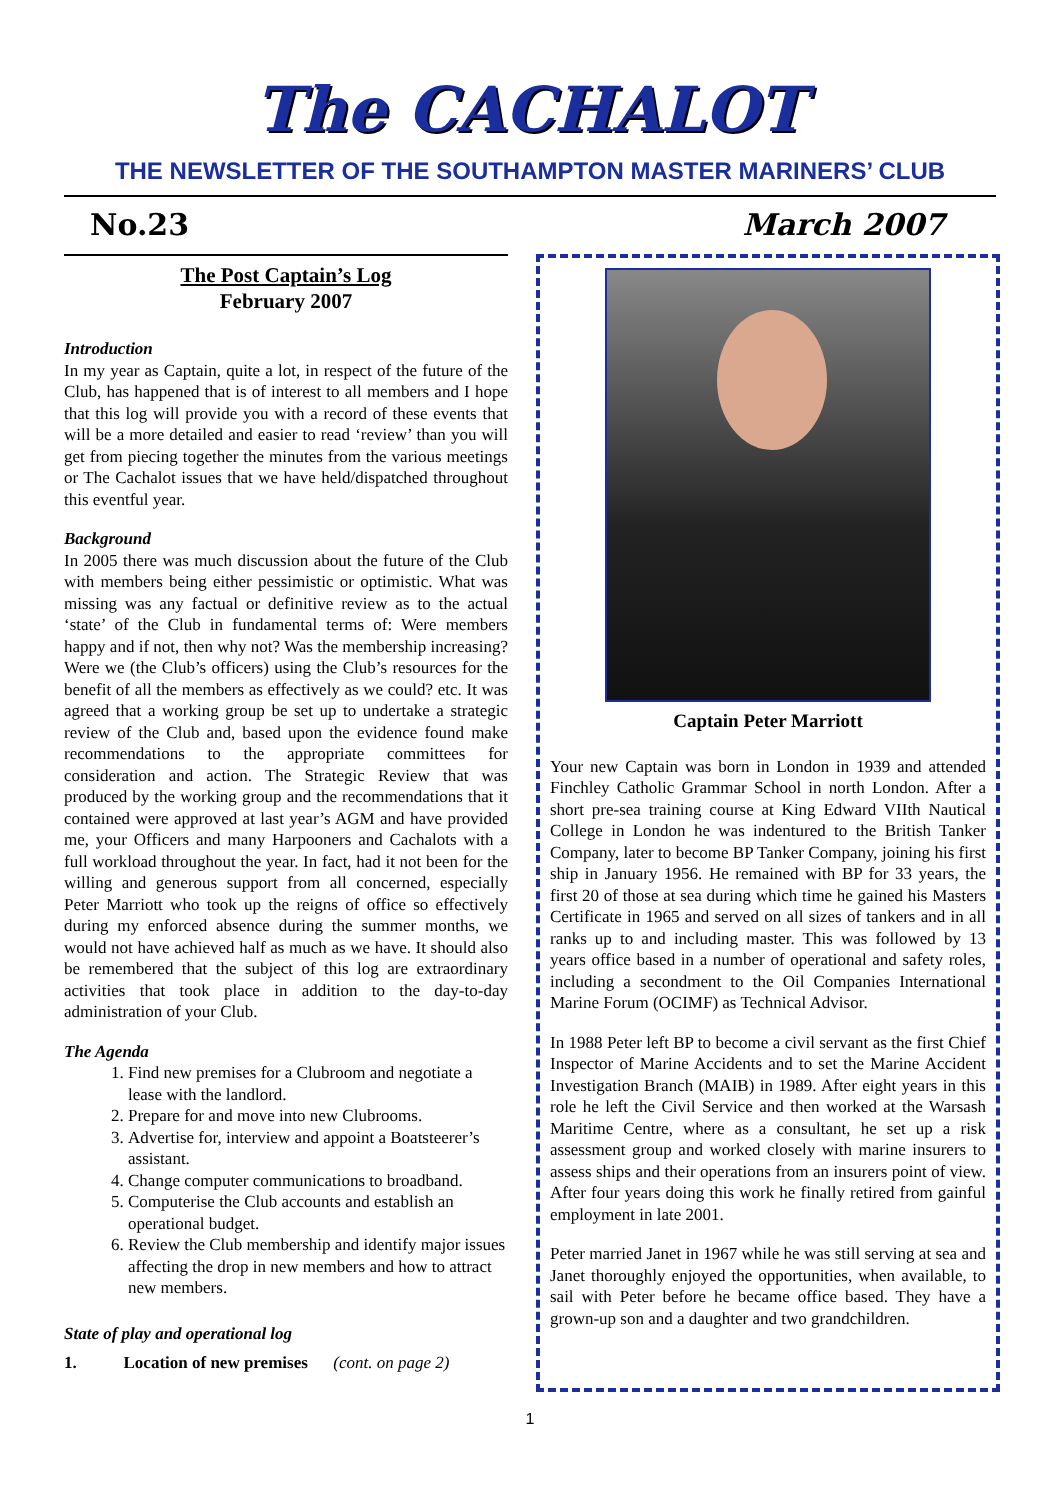The CACHALOT
THE NEWSLETTER OF THE SOUTHAMPTON MASTER MARINERS’ CLUB
No.23 March 2007
The Post Captain’s Log
February 2007
Introduction
In my year as Captain, quite a lot, in respect of the future of the Club, has happened that is of interest to all members and I hope that this log will provide you with a record of these events that will be a more detailed and easier to read ‘review’ than you will get from piecing together the minutes from the various meetings or The Cachalot issues that we have held/dispatched throughout this eventful year.
Background
In 2005 there was much discussion about the future of the Club with members being either pessimistic or optimistic. What was missing was any factual or definitive review as to the actual ‘state’ of the Club in fundamental terms of: Were members happy and if not, then why not? Was the membership increasing? Were we (the Club’s officers) using the Club’s resources for the benefit of all the members as effectively as we could? etc. It was agreed that a working group be set up to undertake a strategic review of the Club and, based upon the evidence found make recommendations to the appropriate committees for consideration and action. The Strategic Review that was produced by the working group and the recommendations that it contained were approved at last year’s AGM and have provided me, your Officers and many Harpooners and Cachalots with a full workload throughout the year. In fact, had it not been for the willing and generous support from all concerned, especially Peter Marriott who took up the reigns of office so effectively during my enforced absence during the summer months, we would not have achieved half as much as we have. It should also be remembered that the subject of this log are extraordinary activities that took place in addition to the day-to-day administration of your Club.
The Agenda
1. Find new premises for a Clubroom and negotiate a lease with the landlord.
2. Prepare for and move into new Clubrooms.
3. Advertise for, interview and appoint a Boatsteerer’s assistant.
4. Change computer communications to broadband.
5. Computerise the Club accounts and establish an operational budget.
6. Review the Club membership and identify major issues affecting the drop in new members and how to attract new members.
State of play and operational log
1. Location of new premises (cont. on page 2)
Captain Peter Marriott
Your new Captain was born in London in 1939 and attended Finchley Catholic Grammar School in north London. After a short pre-sea training course at King Edward VIIth Nautical College in London he was indentured to the British Tanker Company, later to become BP Tanker Company, joining his first ship in January 1956. He remained with BP for 33 years, the first 20 of those at sea during which time he gained his Masters Certificate in 1965 and served on all sizes of tankers and in all ranks up to and including master. This was followed by 13 years office based in a number of operational and safety roles, including a secondment to the Oil Companies International Marine Forum (OCIMF) as Technical Advisor.
In 1988 Peter left BP to become a civil servant as the first Chief Inspector of Marine Accidents and to set the Marine Accident Investigation Branch (MAIB) in 1989. After eight years in this role he left the Civil Service and then worked at the Warsash Maritime Centre, where as a consultant, he set up a risk assessment group and worked closely with marine insurers to assess ships and their operations from an insurers point of view. After four years doing this work he finally retired from gainful employment in late 2001.
Peter married Janet in 1967 while he was still serving at sea and Janet thoroughly enjoyed the opportunities, when available, to sail with Peter before he became office based. They have a grown-up son and a daughter and two grandchildren.
1